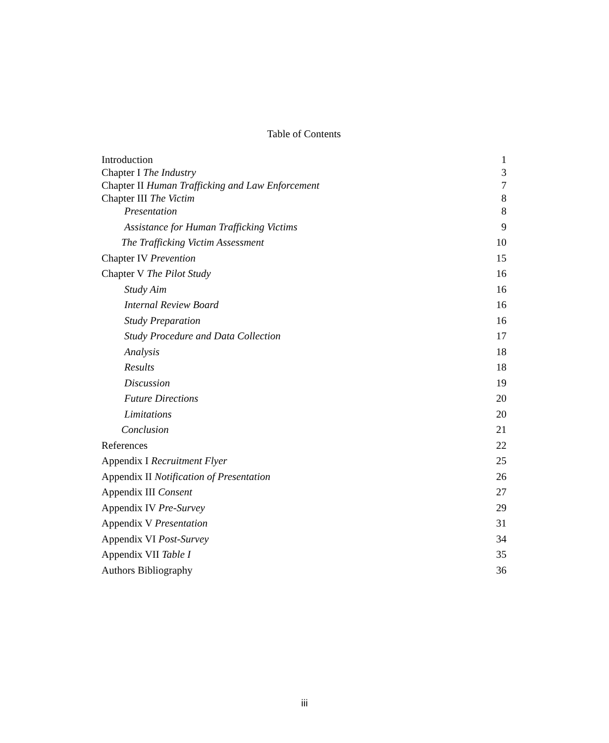Table of Contents
| Introduction | 1 |
| Chapter I The Industry | 3 |
| Chapter II Human Trafficking and Law Enforcement | 7 |
| Chapter III The Victim | 8 |
| Presentation | 8 |
| Assistance for Human Trafficking Victims | 9 |
| The Trafficking Victim Assessment | 10 |
| Chapter IV Prevention | 15 |
| Chapter V The Pilot Study | 16 |
| Study Aim | 16 |
| Internal Review Board | 16 |
| Study Preparation | 16 |
| Study Procedure and Data Collection | 17 |
| Analysis | 18 |
| Results | 18 |
| Discussion | 19 |
| Future Directions | 20 |
| Limitations | 20 |
| Conclusion | 21 |
| References | 22 |
| Appendix I Recruitment Flyer | 25 |
| Appendix II Notification of Presentation | 26 |
| Appendix III Consent | 27 |
| Appendix IV Pre-Survey | 29 |
| Appendix V Presentation | 31 |
| Appendix VI Post-Survey | 34 |
| Appendix VII Table I | 35 |
| Authors Bibliography | 36 |
iii